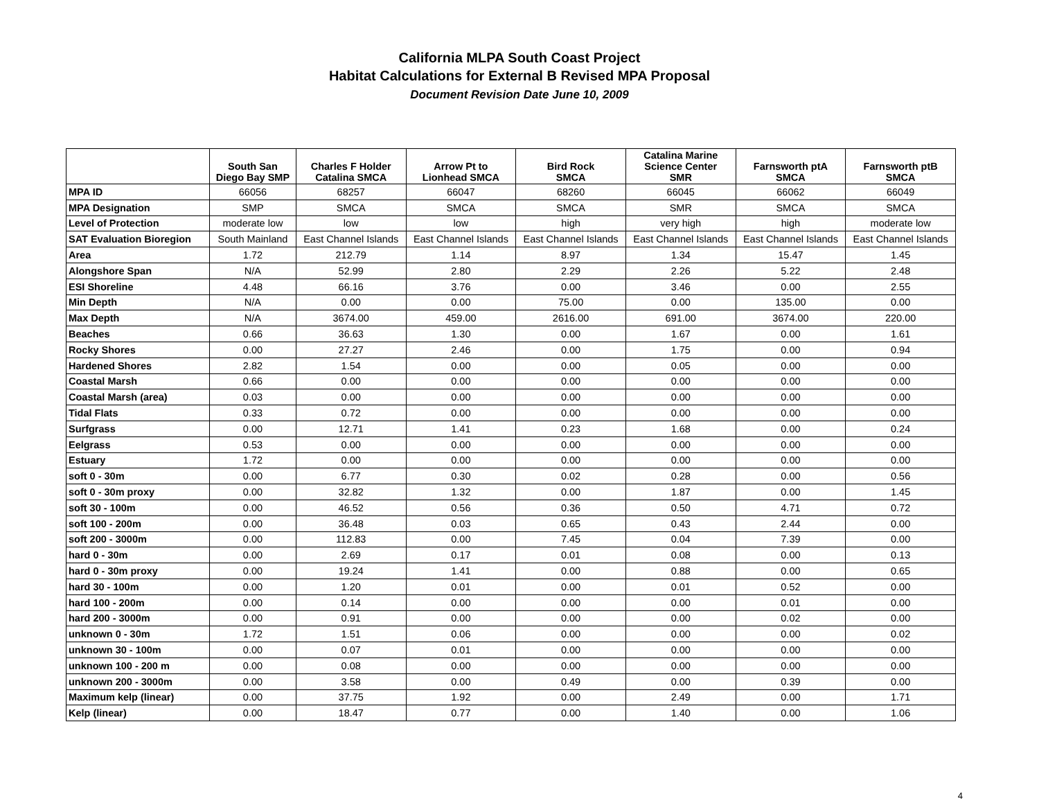California MLPA South Coast Project
Habitat Calculations for External B Revised MPA Proposal
Document Revision Date June 10, 2009
| | South San Diego Bay SMP | Charles F Holder Catalina SMCA | Arrow Pt to Lionhead SMCA | Bird Rock SMCA | Catalina Marine Science Center SMR | Farnsworth ptA SMCA | Farnsworth ptB SMCA |
| --- | --- | --- | --- | --- | --- | --- | --- |
| MPA ID | 66056 | 68257 | 66047 | 68260 | 66045 | 66062 | 66049 |
| MPA Designation | SMP | SMCA | SMCA | SMCA | SMR | SMCA | SMCA |
| Level of Protection | moderate low | low | low | high | very high | high | moderate low |
| SAT Evaluation Bioregion | South Mainland | East Channel Islands | East Channel Islands | East Channel Islands | East Channel Islands | East Channel Islands | East Channel Islands |
| Area | 1.72 | 212.79 | 1.14 | 8.97 | 1.34 | 15.47 | 1.45 |
| Alongshore Span | N/A | 52.99 | 2.80 | 2.29 | 2.26 | 5.22 | 2.48 |
| ESI Shoreline | 4.48 | 66.16 | 3.76 | 0.00 | 3.46 | 0.00 | 2.55 |
| Min Depth | N/A | 0.00 | 0.00 | 75.00 | 0.00 | 135.00 | 0.00 |
| Max Depth | N/A | 3674.00 | 459.00 | 2616.00 | 691.00 | 3674.00 | 220.00 |
| Beaches | 0.66 | 36.63 | 1.30 | 0.00 | 1.67 | 0.00 | 1.61 |
| Rocky Shores | 0.00 | 27.27 | 2.46 | 0.00 | 1.75 | 0.00 | 0.94 |
| Hardened Shores | 2.82 | 1.54 | 0.00 | 0.00 | 0.05 | 0.00 | 0.00 |
| Coastal Marsh | 0.66 | 0.00 | 0.00 | 0.00 | 0.00 | 0.00 | 0.00 |
| Coastal Marsh (area) | 0.03 | 0.00 | 0.00 | 0.00 | 0.00 | 0.00 | 0.00 |
| Tidal Flats | 0.33 | 0.72 | 0.00 | 0.00 | 0.00 | 0.00 | 0.00 |
| Surfgrass | 0.00 | 12.71 | 1.41 | 0.23 | 1.68 | 0.00 | 0.24 |
| Eelgrass | 0.53 | 0.00 | 0.00 | 0.00 | 0.00 | 0.00 | 0.00 |
| Estuary | 1.72 | 0.00 | 0.00 | 0.00 | 0.00 | 0.00 | 0.00 |
| soft 0 - 30m | 0.00 | 6.77 | 0.30 | 0.02 | 0.28 | 0.00 | 0.56 |
| soft 0 - 30m proxy | 0.00 | 32.82 | 1.32 | 0.00 | 1.87 | 0.00 | 1.45 |
| soft 30 - 100m | 0.00 | 46.52 | 0.56 | 0.36 | 0.50 | 4.71 | 0.72 |
| soft 100 - 200m | 0.00 | 36.48 | 0.03 | 0.65 | 0.43 | 2.44 | 0.00 |
| soft 200 - 3000m | 0.00 | 112.83 | 0.00 | 7.45 | 0.04 | 7.39 | 0.00 |
| hard 0 - 30m | 0.00 | 2.69 | 0.17 | 0.01 | 0.08 | 0.00 | 0.13 |
| hard 0 - 30m proxy | 0.00 | 19.24 | 1.41 | 0.00 | 0.88 | 0.00 | 0.65 |
| hard 30 - 100m | 0.00 | 1.20 | 0.01 | 0.00 | 0.01 | 0.52 | 0.00 |
| hard 100 - 200m | 0.00 | 0.14 | 0.00 | 0.00 | 0.00 | 0.01 | 0.00 |
| hard 200 - 3000m | 0.00 | 0.91 | 0.00 | 0.00 | 0.00 | 0.02 | 0.00 |
| unknown 0 - 30m | 1.72 | 1.51 | 0.06 | 0.00 | 0.00 | 0.00 | 0.02 |
| unknown 30 - 100m | 0.00 | 0.07 | 0.01 | 0.00 | 0.00 | 0.00 | 0.00 |
| unknown 100 - 200 m | 0.00 | 0.08 | 0.00 | 0.00 | 0.00 | 0.00 | 0.00 |
| unknown 200 - 3000m | 0.00 | 3.58 | 0.00 | 0.49 | 0.00 | 0.39 | 0.00 |
| Maximum kelp (linear) | 0.00 | 37.75 | 1.92 | 0.00 | 2.49 | 0.00 | 1.71 |
| Kelp (linear) | 0.00 | 18.47 | 0.77 | 0.00 | 1.40 | 0.00 | 1.06 |
4